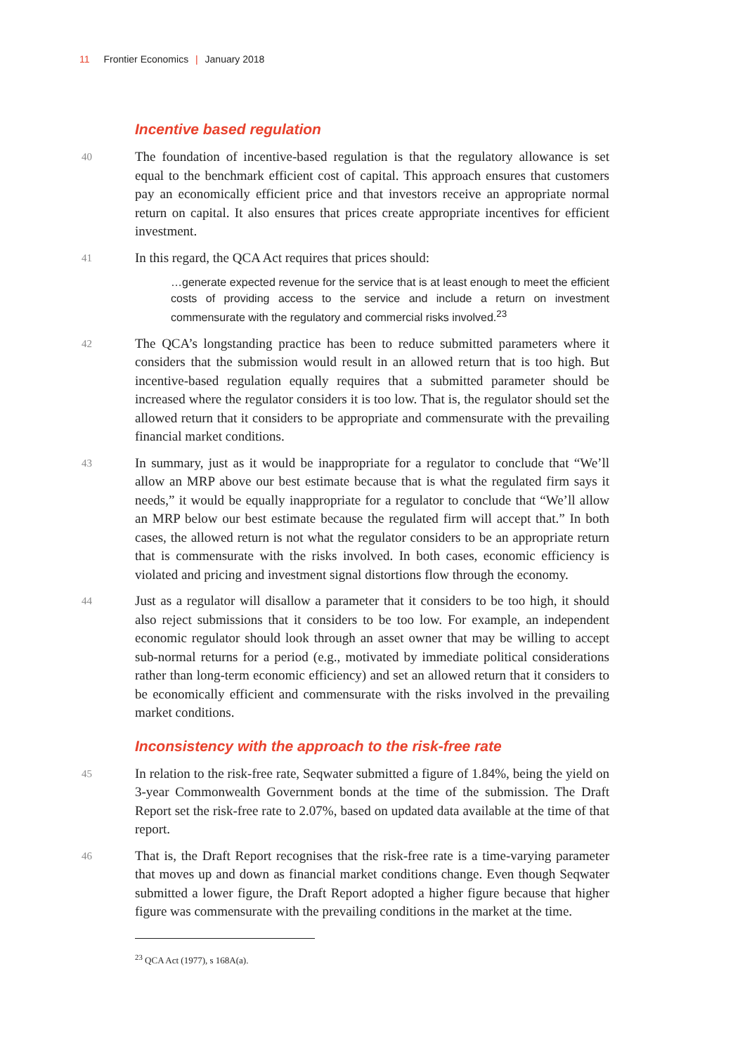11 Frontier Economics | January 2018
Incentive based regulation
40 The foundation of incentive-based regulation is that the regulatory allowance is set equal to the benchmark efficient cost of capital. This approach ensures that customers pay an economically efficient price and that investors receive an appropriate normal return on capital. It also ensures that prices create appropriate incentives for efficient investment.
41 In this regard, the QCA Act requires that prices should:
…generate expected revenue for the service that is at least enough to meet the efficient costs of providing access to the service and include a return on investment commensurate with the regulatory and commercial risks involved.<sup>23</sup>
42 The QCA’s longstanding practice has been to reduce submitted parameters where it considers that the submission would result in an allowed return that is too high. But incentive-based regulation equally requires that a submitted parameter should be increased where the regulator considers it is too low. That is, the regulator should set the allowed return that it considers to be appropriate and commensurate with the prevailing financial market conditions.
43 In summary, just as it would be inappropriate for a regulator to conclude that “We’ll allow an MRP above our best estimate because that is what the regulated firm says it needs,” it would be equally inappropriate for a regulator to conclude that “We’ll allow an MRP below our best estimate because the regulated firm will accept that.” In both cases, the allowed return is not what the regulator considers to be an appropriate return that is commensurate with the risks involved. In both cases, economic efficiency is violated and pricing and investment signal distortions flow through the economy.
44 Just as a regulator will disallow a parameter that it considers to be too high, it should also reject submissions that it considers to be too low. For example, an independent economic regulator should look through an asset owner that may be willing to accept sub-normal returns for a period (e.g., motivated by immediate political considerations rather than long-term economic efficiency) and set an allowed return that it considers to be economically efficient and commensurate with the risks involved in the prevailing market conditions.
Inconsistency with the approach to the risk-free rate
45 In relation to the risk-free rate, Seqwater submitted a figure of 1.84%, being the yield on 3-year Commonwealth Government bonds at the time of the submission. The Draft Report set the risk-free rate to 2.07%, based on updated data available at the time of that report.
46 That is, the Draft Report recognises that the risk-free rate is a time-varying parameter that moves up and down as financial market conditions change. Even though Seqwater submitted a lower figure, the Draft Report adopted a higher figure because that higher figure was commensurate with the prevailing conditions in the market at the time.
<sup>23</sup> QCA Act (1977), s 168A(a).